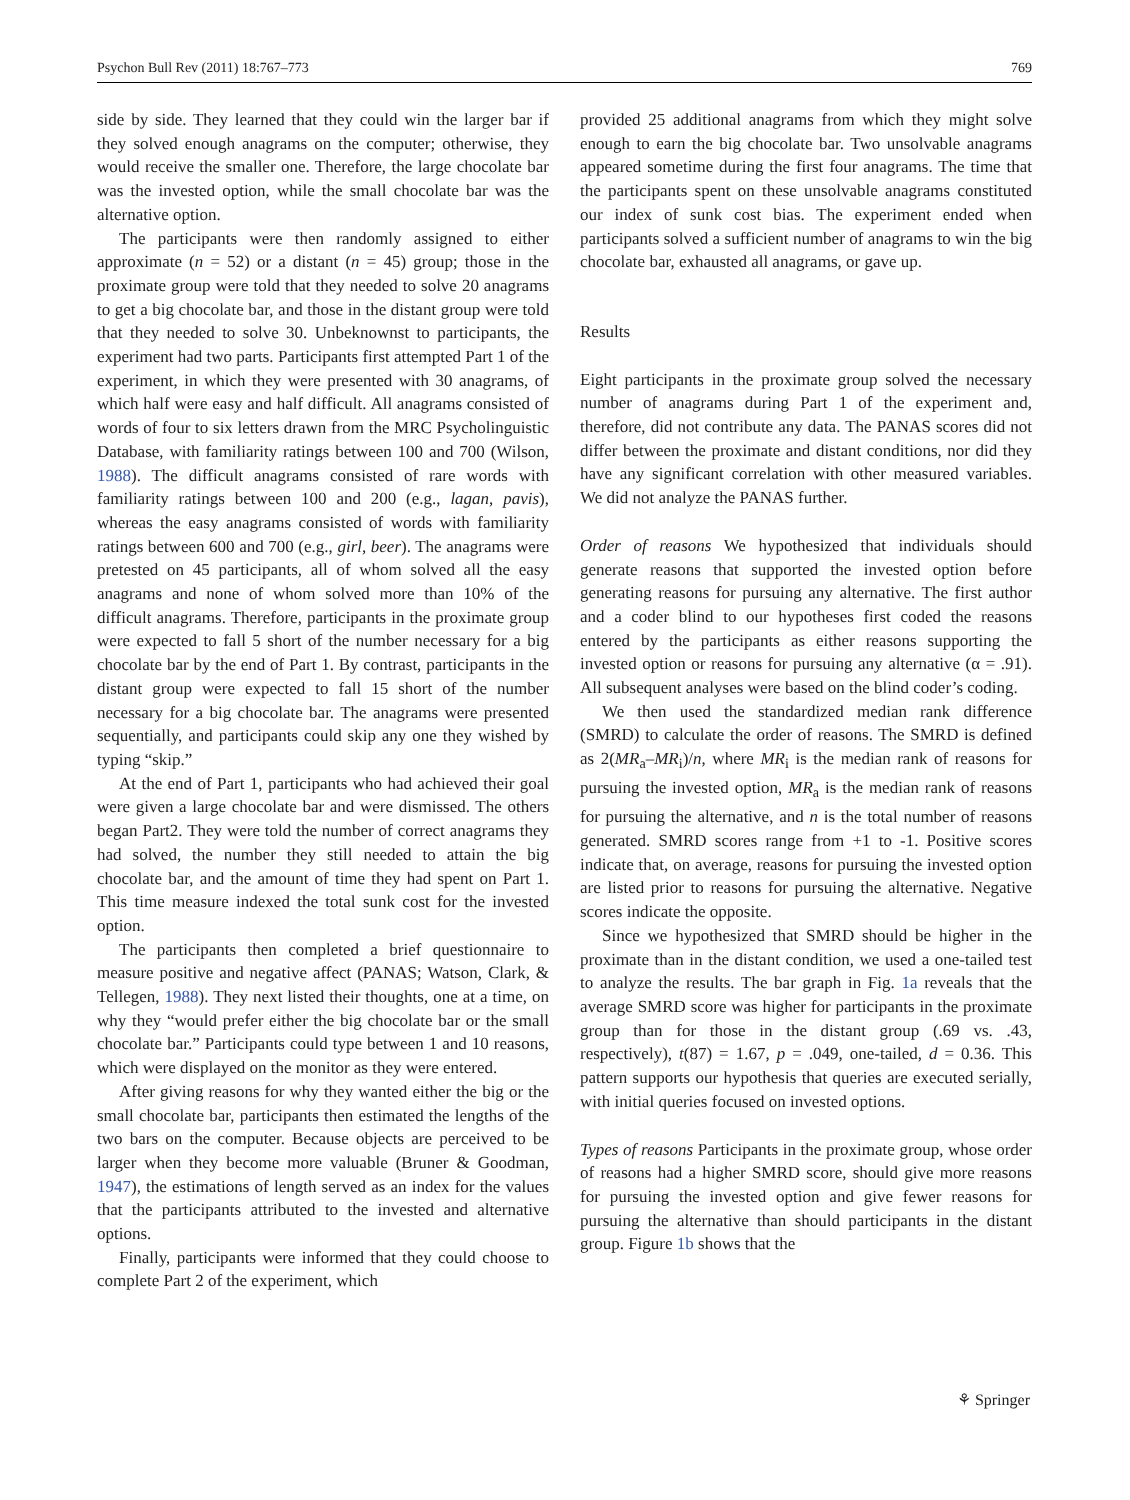Psychon Bull Rev (2011) 18:767–773 769
side by side. They learned that they could win the larger bar if they solved enough anagrams on the computer; otherwise, they would receive the smaller one. Therefore, the large chocolate bar was the invested option, while the small chocolate bar was the alternative option.
The participants were then randomly assigned to either approximate (n = 52) or a distant (n = 45) group; those in the proximate group were told that they needed to solve 20 anagrams to get a big chocolate bar, and those in the distant group were told that they needed to solve 30. Unbeknownst to participants, the experiment had two parts. Participants first attempted Part 1 of the experiment, in which they were presented with 30 anagrams, of which half were easy and half difficult. All anagrams consisted of words of four to six letters drawn from the MRC Psycholinguistic Database, with familiarity ratings between 100 and 700 (Wilson, 1988). The difficult anagrams consisted of rare words with familiarity ratings between 100 and 200 (e.g., lagan, pavis), whereas the easy anagrams consisted of words with familiarity ratings between 600 and 700 (e.g., girl, beer). The anagrams were pretested on 45 participants, all of whom solved all the easy anagrams and none of whom solved more than 10% of the difficult anagrams. Therefore, participants in the proximate group were expected to fall 5 short of the number necessary for a big chocolate bar by the end of Part 1. By contrast, participants in the distant group were expected to fall 15 short of the number necessary for a big chocolate bar. The anagrams were presented sequentially, and participants could skip any one they wished by typing “skip.”
At the end of Part 1, participants who had achieved their goal were given a large chocolate bar and were dismissed. The others began Part2. They were told the number of correct anagrams they had solved, the number they still needed to attain the big chocolate bar, and the amount of time they had spent on Part 1. This time measure indexed the total sunk cost for the invested option.
The participants then completed a brief questionnaire to measure positive and negative affect (PANAS; Watson, Clark, & Tellegen, 1988). They next listed their thoughts, one at a time, on why they “would prefer either the big chocolate bar or the small chocolate bar.” Participants could type between 1 and 10 reasons, which were displayed on the monitor as they were entered.
After giving reasons for why they wanted either the big or the small chocolate bar, participants then estimated the lengths of the two bars on the computer. Because objects are perceived to be larger when they become more valuable (Bruner & Goodman, 1947), the estimations of length served as an index for the values that the participants attributed to the invested and alternative options.
Finally, participants were informed that they could choose to complete Part 2 of the experiment, which
provided 25 additional anagrams from which they might solve enough to earn the big chocolate bar. Two unsolvable anagrams appeared sometime during the first four anagrams. The time that the participants spent on these unsolvable anagrams constituted our index of sunk cost bias. The experiment ended when participants solved a sufficient number of anagrams to win the big chocolate bar, exhausted all anagrams, or gave up.
Results
Eight participants in the proximate group solved the necessary number of anagrams during Part 1 of the experiment and, therefore, did not contribute any data. The PANAS scores did not differ between the proximate and distant conditions, nor did they have any significant correlation with other measured variables. We did not analyze the PANAS further.
Order of reasons We hypothesized that individuals should generate reasons that supported the invested option before generating reasons for pursuing any alternative. The first author and a coder blind to our hypotheses first coded the reasons entered by the participants as either reasons supporting the invested option or reasons for pursuing any alternative (α = .91). All subsequent analyses were based on the blind coder’s coding.
We then used the standardized median rank difference (SMRD) to calculate the order of reasons. The SMRD is defined as 2(MR<sub>a</sub>–MR<sub>i</sub>)/n, where MR<sub>i</sub> is the median rank of reasons for pursuing the invested option, MR<sub>a</sub> is the median rank of reasons for pursuing the alternative, and n is the total number of reasons generated. SMRD scores range from +1 to -1. Positive scores indicate that, on average, reasons for pursuing the invested option are listed prior to reasons for pursuing the alternative. Negative scores indicate the opposite.
Since we hypothesized that SMRD should be higher in the proximate than in the distant condition, we used a one-tailed test to analyze the results. The bar graph in Fig. 1a reveals that the average SMRD score was higher for participants in the proximate group than for those in the distant group (.69 vs. .43, respectively), t(87) = 1.67, p = .049, one-tailed, d = 0.36. This pattern supports our hypothesis that queries are executed serially, with initial queries focused on invested options.
Types of reasons Participants in the proximate group, whose order of reasons had a higher SMRD score, should give more reasons for pursuing the invested option and give fewer reasons for pursuing the alternative than should participants in the distant group. Figure 1b shows that the
⚘ Springer